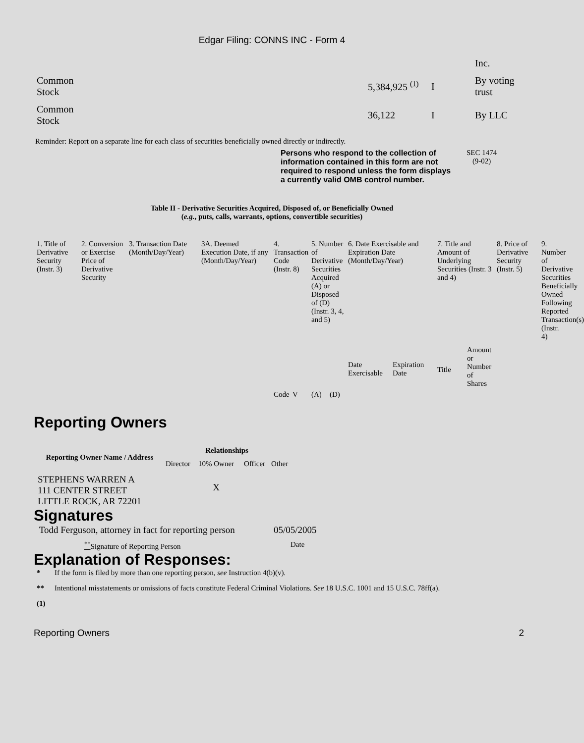Edgar Filing: CONNS INC - Form 4
| | | | Inc. |
| Common Stock | 5,384,925 <sup>(1)</sup> | I | By voting trust |
| Common Stock | 36,122 | I | By LLC |
Reminder: Report on a separate line for each class of securities beneficially owned directly or indirectly.
Persons who respond to the collection of information contained in this form are not required to respond unless the form displays a currently valid OMB control number.
SEC 1474
(9-02)
Table II - Derivative Securities Acquired, Disposed of, or Beneficially Owned
(e.g., puts, calls, warrants, options, convertible securities)
| 1. Title of Derivative Security (Instr. 3) | 2. Conversion or Exercise Price of Derivative Security | 3. Transaction Date (Month/Day/Year) | 3A. Deemed Execution Date, if any (Month/Day/Year) | 4. Transaction Code (Instr. 8) | | 5. Number of Derivative Securities Acquired (A) or Disposed of (D) (Instr. 3, 4, and 5) | | 6. Date Exercisable and Expiration Date (Month/Day/Year) | | 7. Title and Amount of Underlying Securities (Instr. 3 and 4) | | 8. Price of Derivative Security (Instr. 5) | 9. Number of Derivative Securities Beneficially Owned Following Reported Transaction(s) (Instr. 4) |
| | | | | Code | V | (A) | (D) | Date Exercisable | Expiration Date | Title | Amount or Number of Shares | | |
Reporting Owners
| Reporting Owner Name / Address | Relationships | | | |
| --- | --- | --- | --- | --- |
| | Director | 10% Owner | Officer | Other |
| STEPHENS WARREN A 111 CENTER STREET LITTLE ROCK, AR 72201 | | X | | |
Signatures
| Todd Ferguson, attorney in fact for reporting person | 05/05/2005 |
| <sup>**</sup> Signature of Reporting Person | Date |
Explanation of Responses:
| * | If the form is filed by more than one reporting person, see Instruction 4(b)(v). |
| ** | Intentional misstatements or omissions of facts constitute Federal Criminal Violations. See 18 U.S.C. 1001 and 15 U.S.C. 78ff(a). |
| (1) | |
Reporting Owners 2